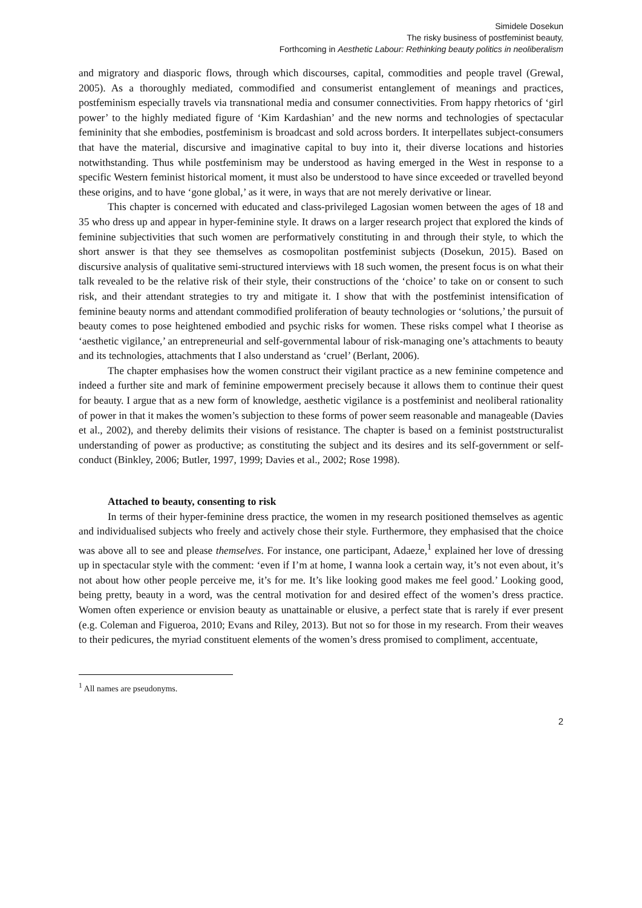Simidele Dosekun
The risky business of postfeminist beauty,
Forthcoming in Aesthetic Labour: Rethinking beauty politics in neoliberalism
and migratory and diasporic flows, through which discourses, capital, commodities and people travel (Grewal, 2005). As a thoroughly mediated, commodified and consumerist entanglement of meanings and practices, postfeminism especially travels via transnational media and consumer connectivities. From happy rhetorics of ‘girl power’ to the highly mediated figure of ‘Kim Kardashian’ and the new norms and technologies of spectacular femininity that she embodies, postfeminism is broadcast and sold across borders. It interpellates subject-consumers that have the material, discursive and imaginative capital to buy into it, their diverse locations and histories notwithstanding. Thus while postfeminism may be understood as having emerged in the West in response to a specific Western feminist historical moment, it must also be understood to have since exceeded or travelled beyond these origins, and to have ‘gone global,’ as it were, in ways that are not merely derivative or linear.
This chapter is concerned with educated and class-privileged Lagosian women between the ages of 18 and 35 who dress up and appear in hyper-feminine style. It draws on a larger research project that explored the kinds of feminine subjectivities that such women are performatively constituting in and through their style, to which the short answer is that they see themselves as cosmopolitan postfeminist subjects (Dosekun, 2015). Based on discursive analysis of qualitative semi-structured interviews with 18 such women, the present focus is on what their talk revealed to be the relative risk of their style, their constructions of the ‘choice’ to take on or consent to such risk, and their attendant strategies to try and mitigate it. I show that with the postfeminist intensification of feminine beauty norms and attendant commodified proliferation of beauty technologies or ‘solutions,’ the pursuit of beauty comes to pose heightened embodied and psychic risks for women. These risks compel what I theorise as ‘aesthetic vigilance,’ an entrepreneurial and self-governmental labour of risk-managing one’s attachments to beauty and its technologies, attachments that I also understand as ‘cruel’ (Berlant, 2006).
The chapter emphasises how the women construct their vigilant practice as a new feminine competence and indeed a further site and mark of feminine empowerment precisely because it allows them to continue their quest for beauty. I argue that as a new form of knowledge, aesthetic vigilance is a postfeminist and neoliberal rationality of power in that it makes the women’s subjection to these forms of power seem reasonable and manageable (Davies et al., 2002), and thereby delimits their visions of resistance. The chapter is based on a feminist poststructuralist understanding of power as productive; as constituting the subject and its desires and its self-government or self-conduct (Binkley, 2006; Butler, 1997, 1999; Davies et al., 2002; Rose 1998).
Attached to beauty, consenting to risk
In terms of their hyper-feminine dress practice, the women in my research positioned themselves as agentic and individualised subjects who freely and actively chose their style. Furthermore, they emphasised that the choice was above all to see and please themselves. For instance, one participant, Adaeze,<sup>1</sup> explained her love of dressing up in spectacular style with the comment: ‘even if I’m at home, I wanna look a certain way, it’s not even about, it’s not about how other people perceive me, it’s for me. It’s like looking good makes me feel good.’ Looking good, being pretty, beauty in a word, was the central motivation for and desired effect of the women’s dress practice. Women often experience or envision beauty as unattainable or elusive, a perfect state that is rarely if ever present (e.g. Coleman and Figueroa, 2010; Evans and Riley, 2013). But not so for those in my research. From their weaves to their pedicures, the myriad constituent elements of the women’s dress promised to compliment, accentuate,
<sup>1</sup> All names are pseudonyms.
2